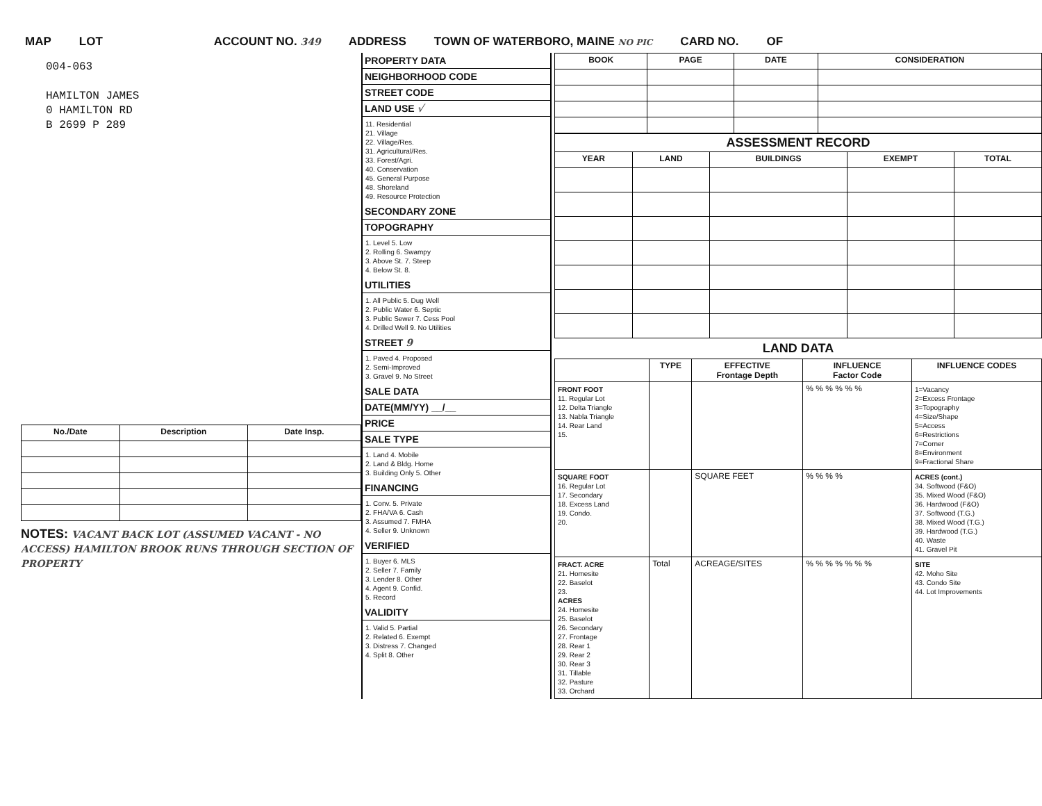MAP LOT ACCOUNT NO. 349 ADDRESS TOWN OF WATERBORO, MAINE NO PIC CARD NO. OF
004-063
HAMILTON JAMES
0 HAMILTON RD
B 2699 P 289
| No./Date | Description | Date Insp. |
| --- | --- | --- |
NOTES: VACANT BACK LOT (ASSUMED VACANT - NO ACCESS) HAMILTON BROOK RUNS THROUGH SECTION OF PROPERTY
PROPERTY DATA
NEIGHBORHOOD CODE
STREET CODE
LAND USE √
11. Residential
21. Village
22. Village/Res.
31. Agricultural/Res.
33. Forest/Agri.
40. Conservation
45. General Purpose
48. Shoreland
49. Resource Protection
SECONDARY ZONE
TOPOGRAPHY
1. Level 5. Low
2. Rolling 6. Swampy
3. Above St. 7. Steep
4. Below St. 8.
UTILITIES
1. All Public 5. Dug Well
2. Public Water 6. Septic
3. Public Sewer 7. Cess Pool
4. Drilled Well 9. No Utilities
STREET 9
1. Paved 4. Proposed
2. Semi-Improved
3. Gravel 9. No Street
SALE DATA
DATE(MM/YY) __/__
PRICE
SALE TYPE
1. Land 4. Mobile
2. Land & Bldg. Home
3. Building Only 5. Other
FINANCING
1. Conv. 5. Private
2. FHA/VA 6. Cash
3. Assumed 7. FMHA
4. Seller 9. Unknown
VERIFIED
1. Buyer 6. MLS
2. Seller 7. Family
3. Lender 8. Other
4. Agent 9. Confid.
5. Record
VALIDITY
1. Valid 5. Partial
2. Related 6. Exempt
3. Distress 7. Changed
4. Split 8. Other
| BOOK | PAGE | DATE | CONSIDERATION |
| --- | --- | --- | --- |
| ASSESSMENT RECORD | | | | |
| --- | --- | --- | --- | --- |
| YEAR | LAND | BUILDINGS | EXEMPT | TOTAL |
LAND DATA
| | TYPE | EFFECTIVE Frontage Depth | INFLUENCE Factor Code | INFLUENCE CODES |
| --- | --- | --- | --- | --- |
| FRONT FOOT 11. Regular Lot 12. Delta Triangle 13. Nabla Triangle 14. Rear Land 15. | | | % % % % % % | 1=Vacancy 2=Excess Frontage 3=Topography 4=Size/Shape 5=Access 6=Restrictions 7=Corner 8=Environment 9=Fractional Share |
| SQUARE FOOT 16. Regular Lot 17. Secondary 18. Excess Land 19. Condo. 20. | | SQUARE FEET | % % % % | ACRES (cont.) 34. Softwood (F&O) 35. Mixed Wood (F&O) 36. Hardwood (F&O) 37. Softwood (T.G.) 38. Mixed Wood (T.G.) 39. Hardwood (T.G.) 40. Waste 41. Gravel Pit |
| FRACT. ACRE 21. Homesite 22. Baselot 23. ACRES 24. Homesite 25. Baselot 26. Secondary 27. Frontage 28. Rear 1 29. Rear 2 30. Rear 3 31. Tillable 32. Pasture 33. Orchard | Total | ACREAGE/SITES | % % % % % % % | SITE 42. Moho Site 43. Condo Site 44. Lot Improvements |